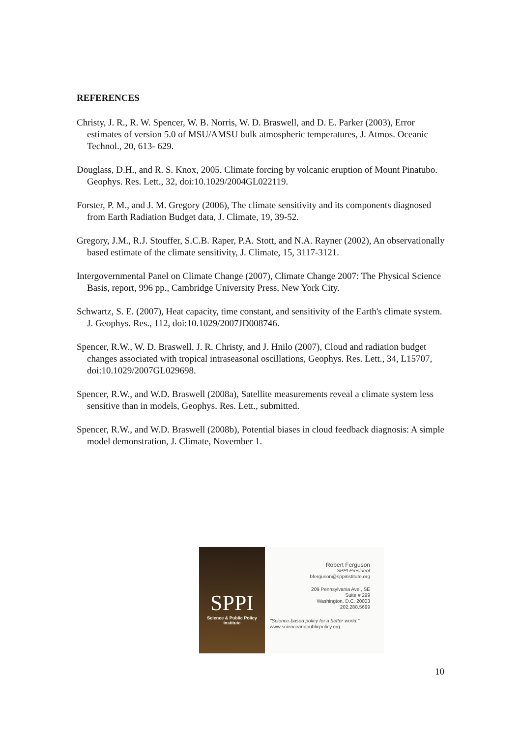REFERENCES
Christy, J. R., R. W. Spencer, W. B. Norris, W. D. Braswell, and D. E. Parker (2003), Error estimates of version 5.0 of MSU/AMSU bulk atmospheric temperatures, J. Atmos. Oceanic Technol., 20, 613- 629.
Douglass, D.H., and R. S. Knox, 2005. Climate forcing by volcanic eruption of Mount Pinatubo. Geophys. Res. Lett., 32, doi:10.1029/2004GL022119.
Forster, P. M., and J. M. Gregory (2006), The climate sensitivity and its components diagnosed from Earth Radiation Budget data, J. Climate, 19, 39-52.
Gregory, J.M., R.J. Stouffer, S.C.B. Raper, P.A. Stott, and N.A. Rayner (2002), An observationally based estimate of the climate sensitivity, J. Climate, 15, 3117-3121.
Intergovernmental Panel on Climate Change (2007), Climate Change 2007: The Physical Science Basis, report, 996 pp., Cambridge University Press, New York City.
Schwartz, S. E. (2007), Heat capacity, time constant, and sensitivity of the Earth's climate system. J. Geophys. Res., 112, doi:10.1029/2007JD008746.
Spencer, R.W., W. D. Braswell, J. R. Christy, and J. Hnilo (2007), Cloud and radiation budget changes associated with tropical intraseasonal oscillations, Geophys. Res. Lett., 34, L15707, doi:10.1029/2007GL029698.
Spencer, R.W., and W.D. Braswell (2008a), Satellite measurements reveal a climate system less sensitive than in models, Geophys. Res. Lett., submitted.
Spencer, R.W., and W.D. Braswell (2008b), Potential biases in cloud feedback diagnosis: A simple model demonstration, J. Climate, November 1.
SPPI
Science & Public Policy
Institute
Robert Ferguson
SPPI President
bferguson@sppinstitute.org
209 Pennsylvania Ave., SE
Suite # 299
Washington, D.C. 20003
202.288.5699
"Science-based policy for a better world."
www.scienceandpublicpolicy.org
10